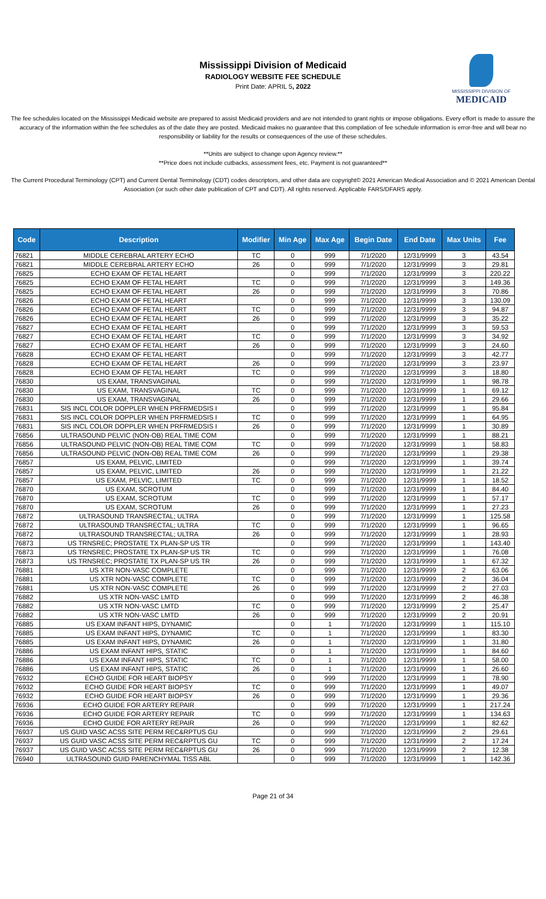Mississippi Division of Medicaid
RADIOLOGY WEBSITE FEE SCHEDULE
Print Date: APRIL 5, 2022
MISSISSIPPI DIVISION OF
MEDICAID
The fee schedules located on the Mississippi Medicaid website are prepared to assist Medicaid providers and are not intended to grant rights or impose obligations. Every effort is made to assure the accuracy of the information within the fee schedules as of the date they are posted. Medicaid makes no guarantee that this compilation of fee schedule information is error-free and will bear no responsibility or liability for the results or consequences of the use of these schedules.
**Units are subject to change upon Agency review.**
**Price does not include cutbacks, assessment fees, etc. Payment is not guaranteed**
The Current Procedural Terminology (CPT) and Current Dental Terminology (CDT) codes descriptors, and other data are copyright© 2021 American Medical Association and © 2021 American Dental Association (or such other date publication of CPT and CDT). All rights reserved. Applicable FARS/DFARS apply.
| Code | Description | Modifier | Min Age | Max Age | Begin Date | End Date | Max Units | Fee |
| --- | --- | --- | --- | --- | --- | --- | --- | --- |
| 76821 | MIDDLE CEREBRAL ARTERY ECHO | TC | 0 | 999 | 7/1/2020 | 12/31/9999 | 3 | 43.54 |
| 76821 | MIDDLE CEREBRAL ARTERY ECHO | 26 | 0 | 999 | 7/1/2020 | 12/31/9999 | 3 | 29.81 |
| 76825 | ECHO EXAM OF FETAL HEART | | 0 | 999 | 7/1/2020 | 12/31/9999 | 3 | 220.22 |
| 76825 | ECHO EXAM OF FETAL HEART | TC | 0 | 999 | 7/1/2020 | 12/31/9999 | 3 | 149.36 |
| 76825 | ECHO EXAM OF FETAL HEART | 26 | 0 | 999 | 7/1/2020 | 12/31/9999 | 3 | 70.86 |
| 76826 | ECHO EXAM OF FETAL HEART | | 0 | 999 | 7/1/2020 | 12/31/9999 | 3 | 130.09 |
| 76826 | ECHO EXAM OF FETAL HEART | TC | 0 | 999 | 7/1/2020 | 12/31/9999 | 3 | 94.87 |
| 76826 | ECHO EXAM OF FETAL HEART | 26 | 0 | 999 | 7/1/2020 | 12/31/9999 | 3 | 35.22 |
| 76827 | ECHO EXAM OF FETAL HEART | | 0 | 999 | 7/1/2020 | 12/31/9999 | 3 | 59.53 |
| 76827 | ECHO EXAM OF FETAL HEART | TC | 0 | 999 | 7/1/2020 | 12/31/9999 | 3 | 34.92 |
| 76827 | ECHO EXAM OF FETAL HEART | 26 | 0 | 999 | 7/1/2020 | 12/31/9999 | 3 | 24.60 |
| 76828 | ECHO EXAM OF FETAL HEART | | 0 | 999 | 7/1/2020 | 12/31/9999 | 3 | 42.77 |
| 76828 | ECHO EXAM OF FETAL HEART | 26 | 0 | 999 | 7/1/2020 | 12/31/9999 | 3 | 23.97 |
| 76828 | ECHO EXAM OF FETAL HEART | TC | 0 | 999 | 7/1/2020 | 12/31/9999 | 3 | 18.80 |
| 76830 | US EXAM, TRANSVAGINAL | | 0 | 999 | 7/1/2020 | 12/31/9999 | 1 | 98.78 |
| 76830 | US EXAM, TRANSVAGINAL | TC | 0 | 999 | 7/1/2020 | 12/31/9999 | 1 | 69.12 |
| 76830 | US EXAM, TRANSVAGINAL | 26 | 0 | 999 | 7/1/2020 | 12/31/9999 | 1 | 29.66 |
| 76831 | SIS INCL COLOR DOPPLER WHEN PRFRMEDSIS I | | 0 | 999 | 7/1/2020 | 12/31/9999 | 1 | 95.84 |
| 76831 | SIS INCL COLOR DOPPLER WHEN PRFRMEDSIS I | TC | 0 | 999 | 7/1/2020 | 12/31/9999 | 1 | 64.95 |
| 76831 | SIS INCL COLOR DOPPLER WHEN PRFRMEDSIS I | 26 | 0 | 999 | 7/1/2020 | 12/31/9999 | 1 | 30.89 |
| 76856 | ULTRASOUND PELVIC (NON-OB) REAL TIME COM | | 0 | 999 | 7/1/2020 | 12/31/9999 | 1 | 88.21 |
| 76856 | ULTRASOUND PELVIC (NON-OB) REAL TIME COM | TC | 0 | 999 | 7/1/2020 | 12/31/9999 | 1 | 58.83 |
| 76856 | ULTRASOUND PELVIC (NON-OB) REAL TIME COM | 26 | 0 | 999 | 7/1/2020 | 12/31/9999 | 1 | 29.38 |
| 76857 | US EXAM, PELVIC, LIMITED | | 0 | 999 | 7/1/2020 | 12/31/9999 | 1 | 39.74 |
| 76857 | US EXAM, PELVIC, LIMITED | 26 | 0 | 999 | 7/1/2020 | 12/31/9999 | 1 | 21.22 |
| 76857 | US EXAM, PELVIC, LIMITED | TC | 0 | 999 | 7/1/2020 | 12/31/9999 | 1 | 18.52 |
| 76870 | US EXAM, SCROTUM | | 0 | 999 | 7/1/2020 | 12/31/9999 | 1 | 84.40 |
| 76870 | US EXAM, SCROTUM | TC | 0 | 999 | 7/1/2020 | 12/31/9999 | 1 | 57.17 |
| 76870 | US EXAM, SCROTUM | 26 | 0 | 999 | 7/1/2020 | 12/31/9999 | 1 | 27.23 |
| 76872 | ULTRASOUND TRANSRECTAL; ULTRA | | 0 | 999 | 7/1/2020 | 12/31/9999 | 1 | 125.58 |
| 76872 | ULTRASOUND TRANSRECTAL; ULTRA | TC | 0 | 999 | 7/1/2020 | 12/31/9999 | 1 | 96.65 |
| 76872 | ULTRASOUND TRANSRECTAL; ULTRA | 26 | 0 | 999 | 7/1/2020 | 12/31/9999 | 1 | 28.93 |
| 76873 | US TRNSREC; PROSTATE TX PLAN-SP US TR | | 0 | 999 | 7/1/2020 | 12/31/9999 | 1 | 143.40 |
| 76873 | US TRNSREC; PROSTATE TX PLAN-SP US TR | TC | 0 | 999 | 7/1/2020 | 12/31/9999 | 1 | 76.08 |
| 76873 | US TRNSREC; PROSTATE TX PLAN-SP US TR | 26 | 0 | 999 | 7/1/2020 | 12/31/9999 | 1 | 67.32 |
| 76881 | US XTR NON-VASC COMPLETE | | 0 | 999 | 7/1/2020 | 12/31/9999 | 2 | 63.06 |
| 76881 | US XTR NON-VASC COMPLETE | TC | 0 | 999 | 7/1/2020 | 12/31/9999 | 2 | 36.04 |
| 76881 | US XTR NON-VASC COMPLETE | 26 | 0 | 999 | 7/1/2020 | 12/31/9999 | 2 | 27.03 |
| 76882 | US XTR NON-VASC LMTD | | 0 | 999 | 7/1/2020 | 12/31/9999 | 2 | 46.38 |
| 76882 | US XTR NON-VASC LMTD | TC | 0 | 999 | 7/1/2020 | 12/31/9999 | 2 | 25.47 |
| 76882 | US XTR NON-VASC LMTD | 26 | 0 | 999 | 7/1/2020 | 12/31/9999 | 2 | 20.91 |
| 76885 | US EXAM INFANT HIPS, DYNAMIC | | 0 | 1 | 7/1/2020 | 12/31/9999 | 1 | 115.10 |
| 76885 | US EXAM INFANT HIPS, DYNAMIC | TC | 0 | 1 | 7/1/2020 | 12/31/9999 | 1 | 83.30 |
| 76885 | US EXAM INFANT HIPS, DYNAMIC | 26 | 0 | 1 | 7/1/2020 | 12/31/9999 | 1 | 31.80 |
| 76886 | US EXAM INFANT HIPS, STATIC | | 0 | 1 | 7/1/2020 | 12/31/9999 | 1 | 84.60 |
| 76886 | US EXAM INFANT HIPS, STATIC | TC | 0 | 1 | 7/1/2020 | 12/31/9999 | 1 | 58.00 |
| 76886 | US EXAM INFANT HIPS, STATIC | 26 | 0 | 1 | 7/1/2020 | 12/31/9999 | 1 | 26.60 |
| 76932 | ECHO GUIDE FOR HEART BIOPSY | | 0 | 999 | 7/1/2020 | 12/31/9999 | 1 | 78.90 |
| 76932 | ECHO GUIDE FOR HEART BIOPSY | TC | 0 | 999 | 7/1/2020 | 12/31/9999 | 1 | 49.07 |
| 76932 | ECHO GUIDE FOR HEART BIOPSY | 26 | 0 | 999 | 7/1/2020 | 12/31/9999 | 1 | 29.36 |
| 76936 | ECHO GUIDE FOR ARTERY REPAIR | | 0 | 999 | 7/1/2020 | 12/31/9999 | 1 | 217.24 |
| 76936 | ECHO GUIDE FOR ARTERY REPAIR | TC | 0 | 999 | 7/1/2020 | 12/31/9999 | 1 | 134.63 |
| 76936 | ECHO GUIDE FOR ARTERY REPAIR | 26 | 0 | 999 | 7/1/2020 | 12/31/9999 | 1 | 82.62 |
| 76937 | US GUID VASC ACSS SITE PERM REC&RPTUS GU | | 0 | 999 | 7/1/2020 | 12/31/9999 | 2 | 29.61 |
| 76937 | US GUID VASC ACSS SITE PERM REC&RPTUS GU | TC | 0 | 999 | 7/1/2020 | 12/31/9999 | 2 | 17.24 |
| 76937 | US GUID VASC ACSS SITE PERM REC&RPTUS GU | 26 | 0 | 999 | 7/1/2020 | 12/31/9999 | 2 | 12.38 |
| 76940 | ULTRASOUND GUID PARENCHYMAL TISS ABL | | 0 | 999 | 7/1/2020 | 12/31/9999 | 1 | 142.36 |
Page 21 of 34